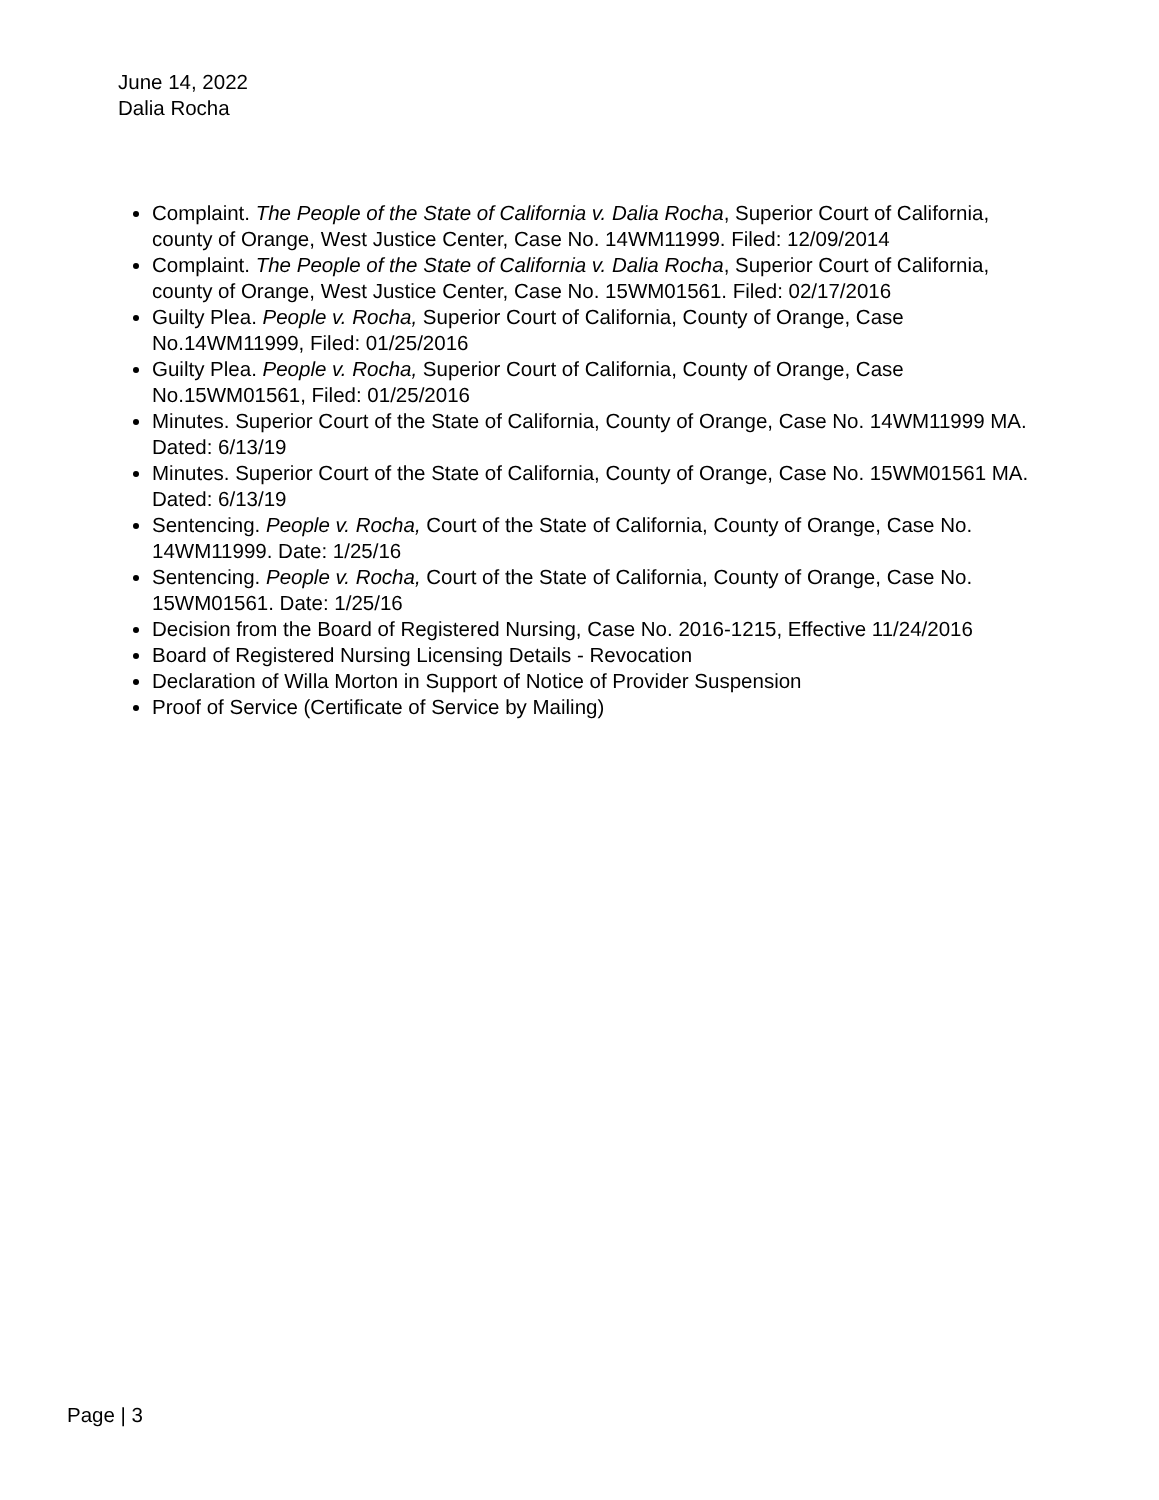June 14, 2022
Dalia Rocha
Complaint. The People of the State of California v. Dalia Rocha, Superior Court of California, county of Orange, West Justice Center, Case No. 14WM11999. Filed: 12/09/2014
Complaint. The People of the State of California v. Dalia Rocha, Superior Court of California, county of Orange, West Justice Center, Case No. 15WM01561. Filed: 02/17/2016
Guilty Plea. People v. Rocha, Superior Court of California, County of Orange, Case No.14WM11999, Filed: 01/25/2016
Guilty Plea. People v. Rocha, Superior Court of California, County of Orange, Case No.15WM01561, Filed: 01/25/2016
Minutes. Superior Court of the State of California, County of Orange, Case No. 14WM11999 MA. Dated: 6/13/19
Minutes. Superior Court of the State of California, County of Orange, Case No. 15WM01561 MA. Dated: 6/13/19
Sentencing. People v. Rocha, Court of the State of California, County of Orange, Case No. 14WM11999. Date: 1/25/16
Sentencing. People v. Rocha, Court of the State of California, County of Orange, Case No. 15WM01561. Date: 1/25/16
Decision from the Board of Registered Nursing, Case No. 2016-1215, Effective 11/24/2016
Board of Registered Nursing Licensing Details - Revocation
Declaration of Willa Morton in Support of Notice of Provider Suspension
Proof of Service (Certificate of Service by Mailing)
Page | 3